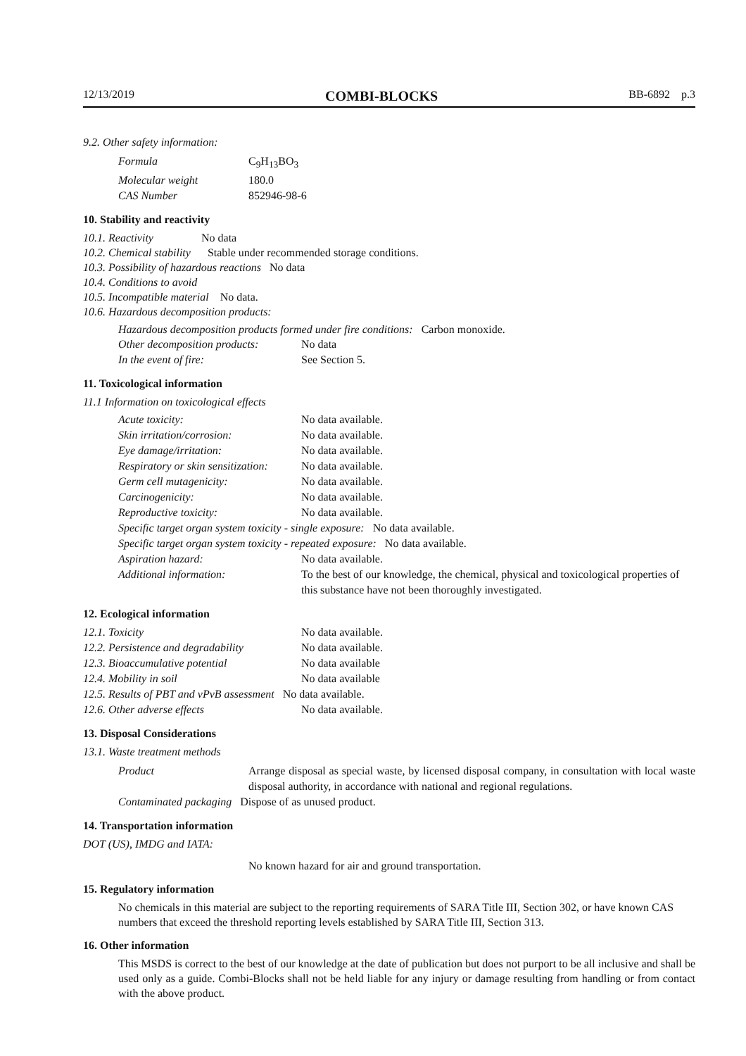12/13/2019 COMBI-BLOCKS BB-6892 p.3
9.2. Other safety information:
| Formula | C<sub>9</sub>H<sub>13</sub>BO<sub>3</sub> |
| Molecular weight | 180.0 |
| CAS Number | 852946-98-6 |
10. Stability and reactivity
10.1. Reactivity No data
10.2. Chemical stability Stable under recommended storage conditions.
10.3. Possibility of hazardous reactions No data
10.4. Conditions to avoid
10.5. Incompatible material No data.
10.6. Hazardous decomposition products:
Hazardous decomposition products formed under fire conditions: Carbon monoxide.
| Other decomposition products: | No data |
| In the event of fire: | See Section 5. |
11. Toxicological information
11.1 Information on toxicological effects
| Acute toxicity: | No data available. |
| Skin irritation/corrosion: | No data available. |
| Eye damage/irritation: | No data available. |
| Respiratory or skin sensitization: | No data available. |
| Germ cell mutagenicity: | No data available. |
| Carcinogenicity: | No data available. |
| Reproductive toxicity: | No data available. |
| Specific target organ system toxicity - single exposure: No data available. | |
| Specific target organ system toxicity - repeated exposure: No data available. | |
| Aspiration hazard: | No data available. |
| Additional information: | To the best of our knowledge, the chemical, physical and toxicological properties of this substance have not been thoroughly investigated. |
12. Ecological information
| 12.1. Toxicity | No data available. |
| 12.2. Persistence and degradability | No data available. |
| 12.3. Bioaccumulative potential | No data available |
| 12.4. Mobility in soil | No data available |
| 12.5. Results of PBT and vPvB assessment No data available. | |
| 12.6. Other adverse effects | No data available. |
13. Disposal Considerations
13.1. Waste treatment methods
| Product | Arrange disposal as special waste, by licensed disposal company, in consultation with local waste disposal authority, in accordance with national and regional regulations. |
| Contaminated packaging Dispose of as unused product. | |
14. Transportation information
DOT (US), IMDG and IATA:
No known hazard for air and ground transportation.
15. Regulatory information
No chemicals in this material are subject to the reporting requirements of SARA Title III, Section 302, or have known CAS numbers that exceed the threshold reporting levels established by SARA Title III, Section 313.
16. Other information
This MSDS is correct to the best of our knowledge at the date of publication but does not purport to be all inclusive and shall be used only as a guide. Combi-Blocks shall not be held liable for any injury or damage resulting from handling or from contact with the above product.